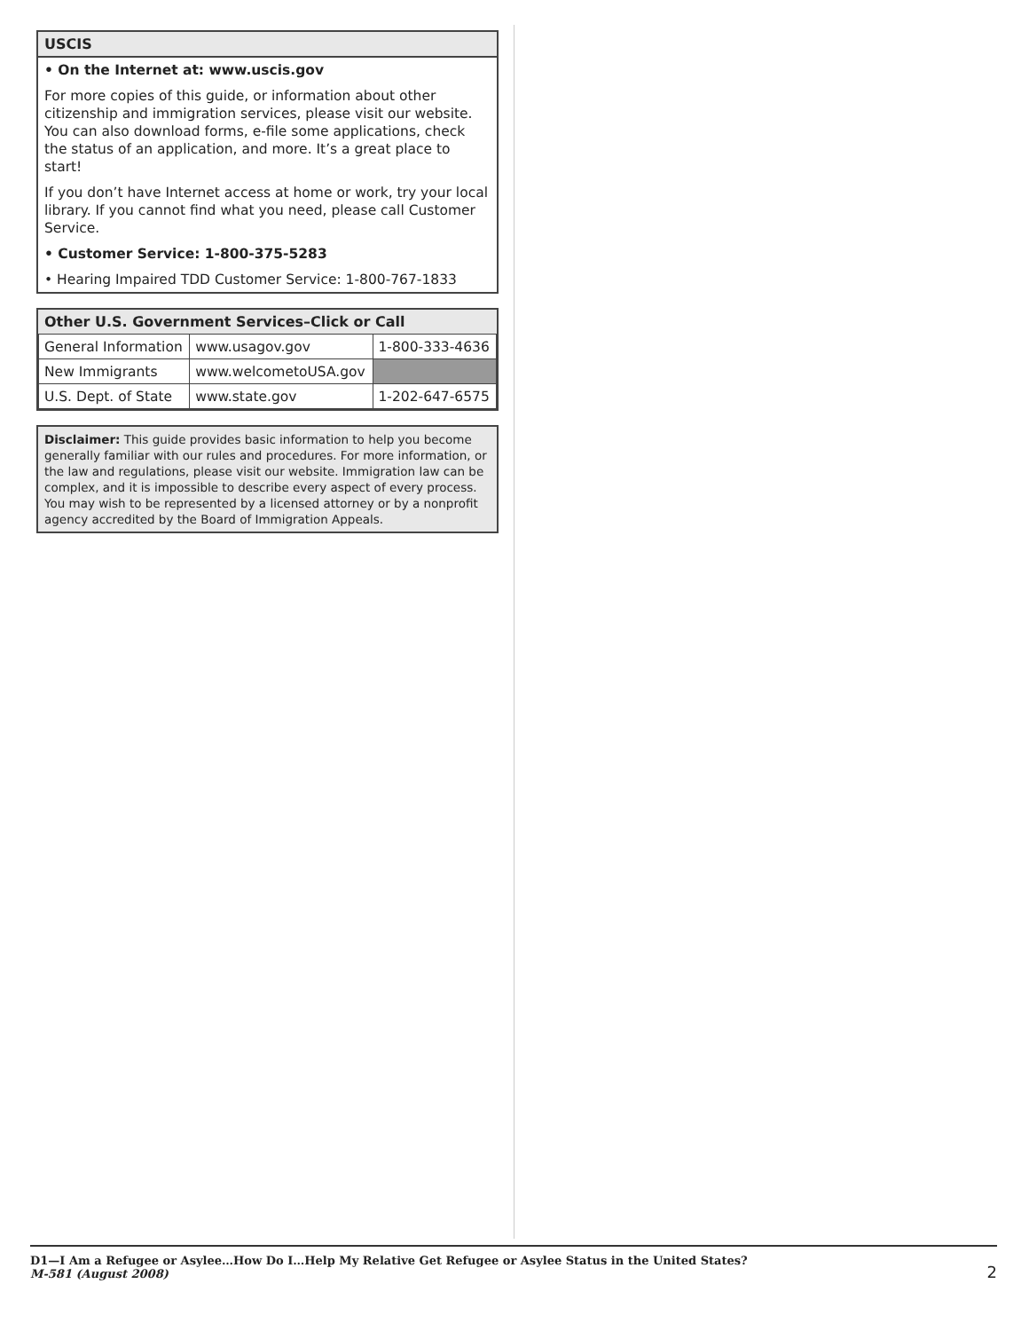USCIS
• On the Internet at: www.uscis.gov
For more copies of this guide, or information about other citizenship and immigration services, please visit our website. You can also download forms, e-file some applications, check the status of an application, and more. It’s a great place to start!
If you don’t have Internet access at home or work, try your local library. If you cannot find what you need, please call Customer Service.
• Customer Service: 1-800-375-5283
• Hearing Impaired TDD Customer Service: 1-800-767-1833
Other U.S. Government Services–Click or Call
| General Information | www.usagov.gov | 1-800-333-4636 |
| New Immigrants | www.welcometoUSA.gov | |
| U.S. Dept. of State | www.state.gov | 1-202-647-6575 |
Disclaimer: This guide provides basic information to help you become generally familiar with our rules and procedures. For more information, or the law and regulations, please visit our website. Immigration law can be complex, and it is impossible to describe every aspect of every process. You may wish to be represented by a licensed attorney or by a nonprofit agency accredited by the Board of Immigration Appeals.
D1—I Am a Refugee or Asylee…How Do I…Help My Relative Get Refugee or Asylee Status in the United States?
M-581 (August 2008)
2